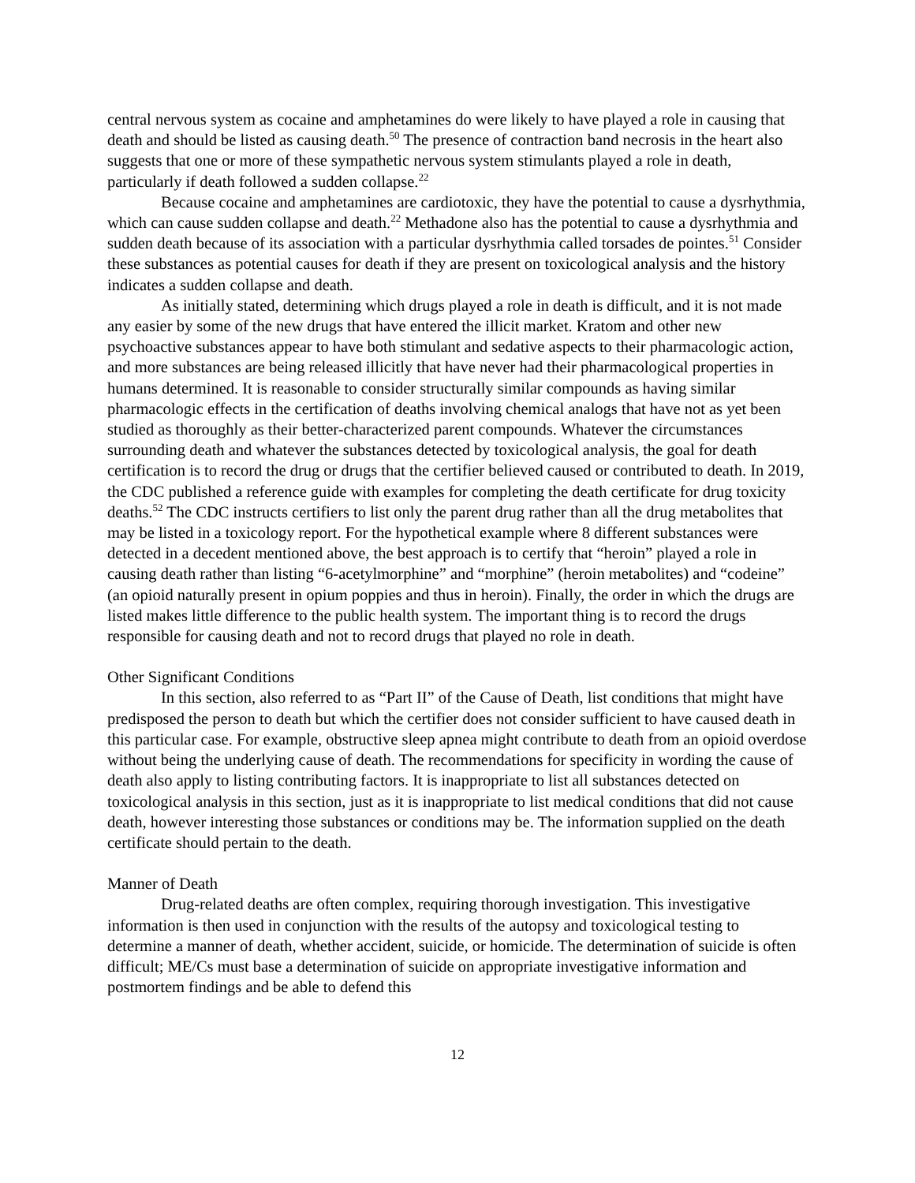central nervous system as cocaine and amphetamines do were likely to have played a role in causing that death and should be listed as causing death.<sup>50</sup> The presence of contraction band necrosis in the heart also suggests that one or more of these sympathetic nervous system stimulants played a role in death, particularly if death followed a sudden collapse.<sup>22</sup>
Because cocaine and amphetamines are cardiotoxic, they have the potential to cause a dysrhythmia, which can cause sudden collapse and death.<sup>22</sup> Methadone also has the potential to cause a dysrhythmia and sudden death because of its association with a particular dysrhythmia called torsades de pointes.<sup>51</sup> Consider these substances as potential causes for death if they are present on toxicological analysis and the history indicates a sudden collapse and death.
As initially stated, determining which drugs played a role in death is difficult, and it is not made any easier by some of the new drugs that have entered the illicit market. Kratom and other new psychoactive substances appear to have both stimulant and sedative aspects to their pharmacologic action, and more substances are being released illicitly that have never had their pharmacological properties in humans determined. It is reasonable to consider structurally similar compounds as having similar pharmacologic effects in the certification of deaths involving chemical analogs that have not as yet been studied as thoroughly as their better-characterized parent compounds. Whatever the circumstances surrounding death and whatever the substances detected by toxicological analysis, the goal for death certification is to record the drug or drugs that the certifier believed caused or contributed to death. In 2019, the CDC published a reference guide with examples for completing the death certificate for drug toxicity deaths.<sup>52</sup> The CDC instructs certifiers to list only the parent drug rather than all the drug metabolites that may be listed in a toxicology report. For the hypothetical example where 8 different substances were detected in a decedent mentioned above, the best approach is to certify that “heroin” played a role in causing death rather than listing “6-acetylmorphine” and “morphine” (heroin metabolites) and “codeine” (an opioid naturally present in opium poppies and thus in heroin). Finally, the order in which the drugs are listed makes little difference to the public health system. The important thing is to record the drugs responsible for causing death and not to record drugs that played no role in death.
Other Significant Conditions
In this section, also referred to as “Part II” of the Cause of Death, list conditions that might have predisposed the person to death but which the certifier does not consider sufficient to have caused death in this particular case. For example, obstructive sleep apnea might contribute to death from an opioid overdose without being the underlying cause of death. The recommendations for specificity in wording the cause of death also apply to listing contributing factors. It is inappropriate to list all substances detected on toxicological analysis in this section, just as it is inappropriate to list medical conditions that did not cause death, however interesting those substances or conditions may be. The information supplied on the death certificate should pertain to the death.
Manner of Death
Drug-related deaths are often complex, requiring thorough investigation. This investigative information is then used in conjunction with the results of the autopsy and toxicological testing to determine a manner of death, whether accident, suicide, or homicide. The determination of suicide is often difficult; ME/Cs must base a determination of suicide on appropriate investigative information and postmortem findings and be able to defend this
12